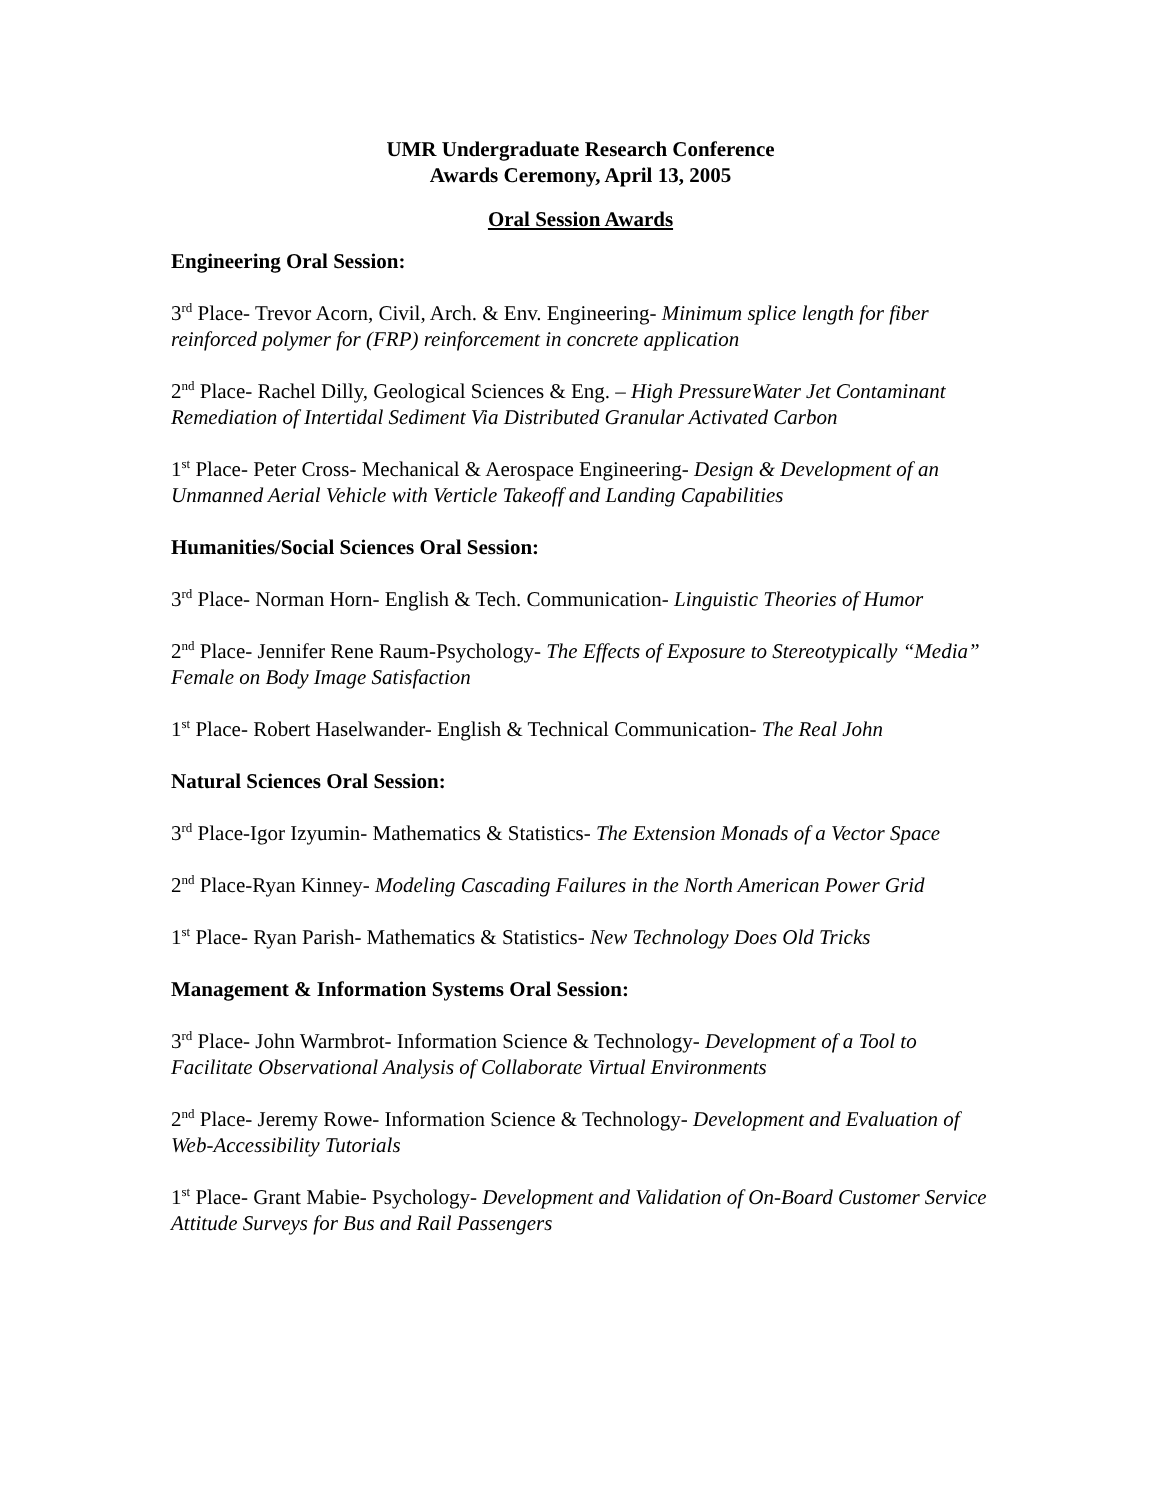UMR Undergraduate Research Conference
Awards Ceremony, April 13, 2005
Oral Session Awards
Engineering Oral Session:
3<sup>rd</sup> Place- Trevor Acorn, Civil, Arch. & Env. Engineering- Minimum splice length for fiber reinforced polymer for (FRP) reinforcement in concrete application
2<sup>nd</sup> Place- Rachel Dilly, Geological Sciences & Eng. – High PressureWater Jet Contaminant Remediation of Intertidal Sediment Via Distributed Granular Activated Carbon
1<sup>st</sup> Place- Peter Cross- Mechanical & Aerospace Engineering- Design & Development of an Unmanned Aerial Vehicle with Verticle Takeoff and Landing Capabilities
Humanities/Social Sciences Oral Session:
3<sup>rd</sup> Place- Norman Horn- English & Tech. Communication- Linguistic Theories of Humor
2<sup>nd</sup> Place- Jennifer Rene Raum-Psychology- The Effects of Exposure to Stereotypically “Media” Female on Body Image Satisfaction
1<sup>st</sup> Place- Robert Haselwander- English & Technical Communication- The Real John
Natural Sciences Oral Session:
3<sup>rd</sup> Place-Igor Izyumin- Mathematics & Statistics- The Extension Monads of a Vector Space
2<sup>nd</sup> Place-Ryan Kinney- Modeling Cascading Failures in the North American Power Grid
1<sup>st</sup> Place- Ryan Parish- Mathematics & Statistics- New Technology Does Old Tricks
Management & Information Systems Oral Session:
3<sup>rd</sup> Place- John Warmbrot- Information Science & Technology- Development of a Tool to Facilitate Observational Analysis of Collaborate Virtual Environments
2<sup>nd</sup> Place- Jeremy Rowe- Information Science & Technology- Development and Evaluation of Web-Accessibility Tutorials
1<sup>st</sup> Place- Grant Mabie- Psychology- Development and Validation of On-Board Customer Service Attitude Surveys for Bus and Rail Passengers